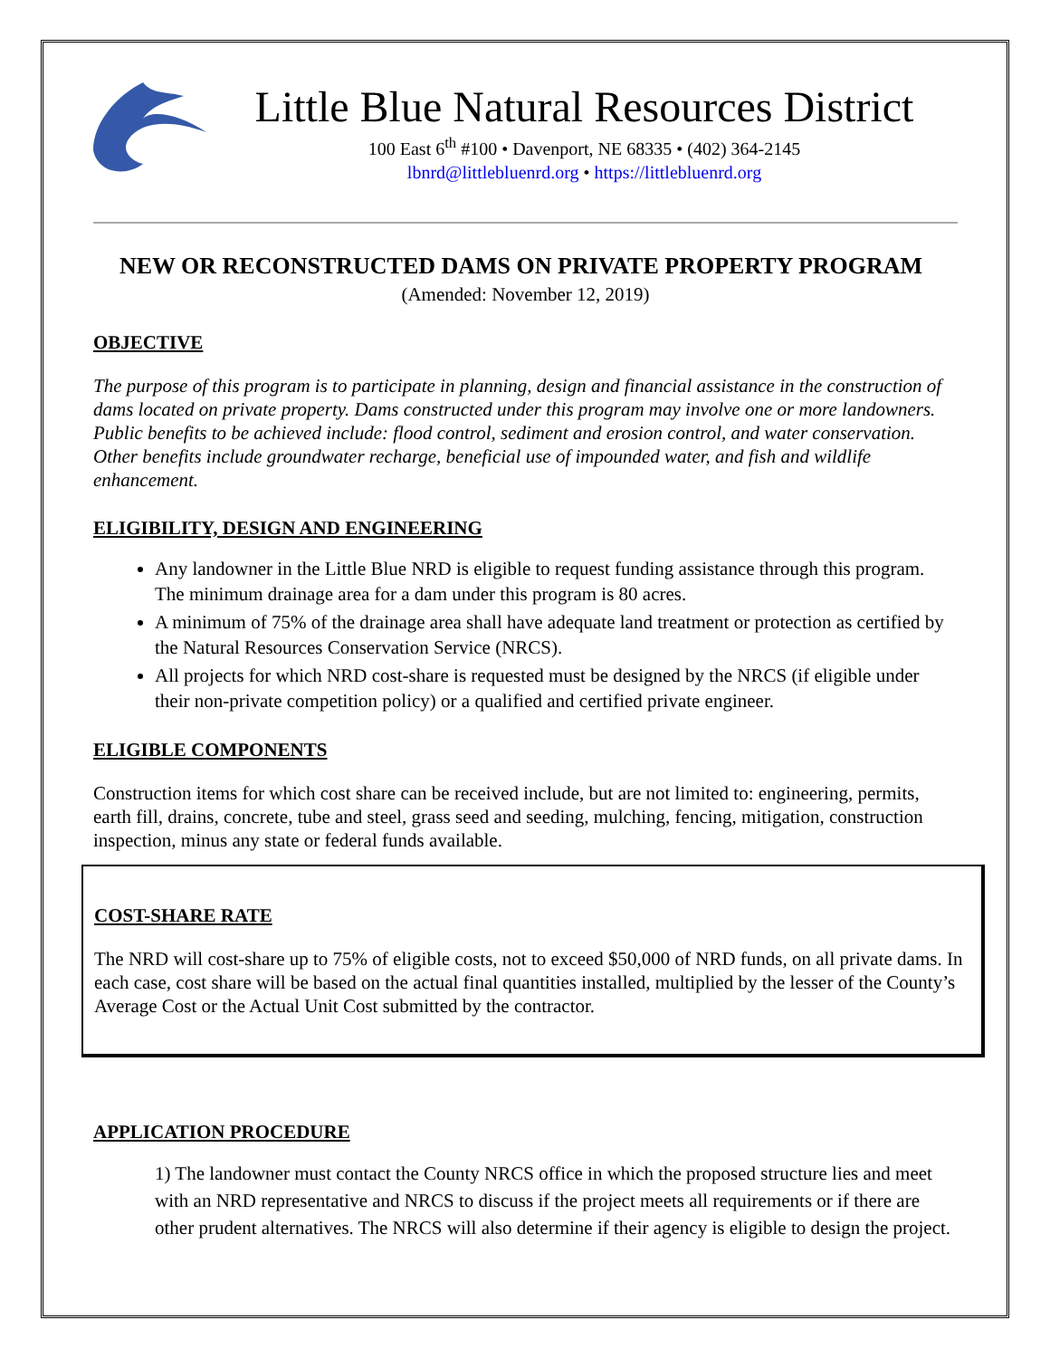Little Blue Natural Resources District
100 East 6<sup>th</sup> #100 • Davenport, NE 68335 • (402) 364-2145
lbnrd@littlebluenrd.org • https://littlebluenrd.org
NEW OR RECONSTRUCTED DAMS ON PRIVATE PROPERTY PROGRAM
(Amended: November 12, 2019)
OBJECTIVE
The purpose of this program is to participate in planning, design and financial assistance in the construction of dams located on private property. Dams constructed under this program may involve one or more landowners. Public benefits to be achieved include: flood control, sediment and erosion control, and water conservation. Other benefits include groundwater recharge, beneficial use of impounded water, and fish and wildlife enhancement.
ELIGIBILITY, DESIGN AND ENGINEERING
Any landowner in the Little Blue NRD is eligible to request funding assistance through this program. The minimum drainage area for a dam under this program is 80 acres.
A minimum of 75% of the drainage area shall have adequate land treatment or protection as certified by the Natural Resources Conservation Service (NRCS).
All projects for which NRD cost-share is requested must be designed by the NRCS (if eligible under their non-private competition policy) or a qualified and certified private engineer.
ELIGIBLE COMPONENTS
Construction items for which cost share can be received include, but are not limited to: engineering, permits, earth fill, drains, concrete, tube and steel, grass seed and seeding, mulching, fencing, mitigation, construction inspection, minus any state or federal funds available.
COST-SHARE RATE
The NRD will cost-share up to 75% of eligible costs, not to exceed $50,000 of NRD funds, on all private dams. In each case, cost share will be based on the actual final quantities installed, multiplied by the lesser of the County’s Average Cost or the Actual Unit Cost submitted by the contractor.
APPLICATION PROCEDURE
1) The landowner must contact the County NRCS office in which the proposed structure lies and meet with an NRD representative and NRCS to discuss if the project meets all requirements or if there are other prudent alternatives. The NRCS will also determine if their agency is eligible to design the project.